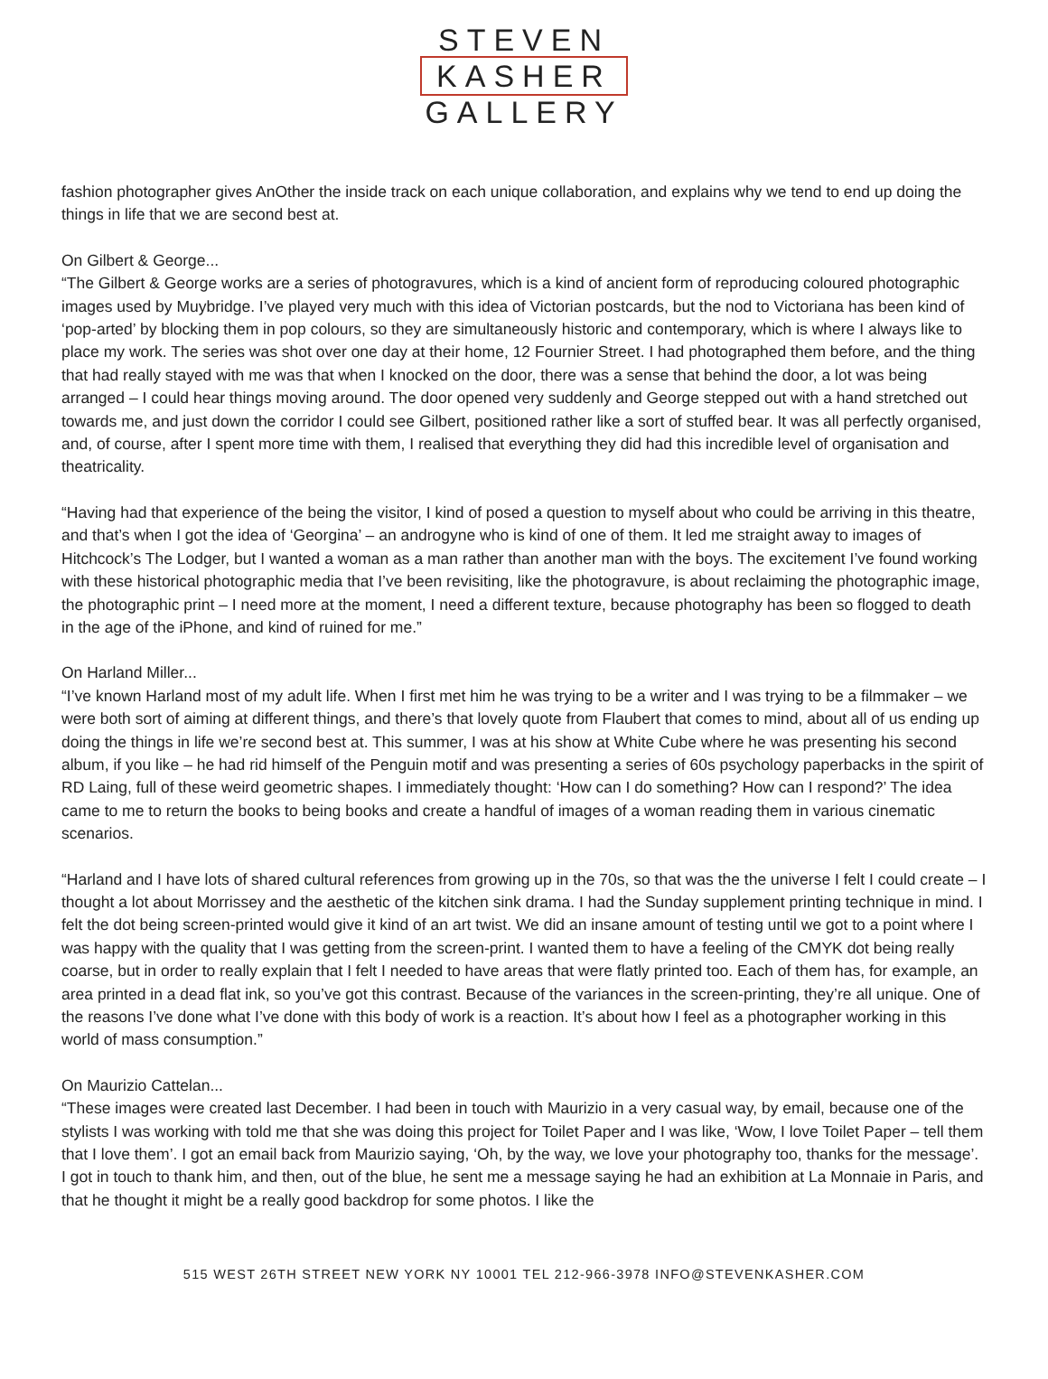STEVEN
KASHER
GALLERY
fashion photographer gives AnOther the inside track on each unique collaboration, and explains why we tend to end up doing the things in life that we are second best at.
On Gilbert & George...
“The Gilbert & George works are a series of photogravures, which is a kind of ancient form of reproducing coloured photographic images used by Muybridge. I’ve played very much with this idea of Victorian postcards, but the nod to Victoriana has been kind of ‘pop-arted’ by blocking them in pop colours, so they are simultaneously historic and contemporary, which is where I always like to place my work. The series was shot over one day at their home, 12 Fournier Street. I had photographed them before, and the thing that had really stayed with me was that when I knocked on the door, there was a sense that behind the door, a lot was being arranged – I could hear things moving around. The door opened very suddenly and George stepped out with a hand stretched out towards me, and just down the corridor I could see Gilbert, positioned rather like a sort of stuffed bear. It was all perfectly organised, and, of course, after I spent more time with them, I realised that everything they did had this incredible level of organisation and theatricality.
“Having had that experience of the being the visitor, I kind of posed a question to myself about who could be arriving in this theatre, and that’s when I got the idea of ‘Georgina’ – an androgyne who is kind of one of them. It led me straight away to images of Hitchcock’s The Lodger, but I wanted a woman as a man rather than another man with the boys. The excitement I’ve found working with these historical photographic media that I’ve been revisiting, like the photogravure, is about reclaiming the photographic image, the photographic print – I need more at the moment, I need a different texture, because photography has been so flogged to death in the age of the iPhone, and kind of ruined for me.”
On Harland Miller...
“I’ve known Harland most of my adult life. When I first met him he was trying to be a writer and I was trying to be a filmmaker – we were both sort of aiming at different things, and there’s that lovely quote from Flaubert that comes to mind, about all of us ending up doing the things in life we’re second best at. This summer, I was at his show at White Cube where he was presenting his second album, if you like – he had rid himself of the Penguin motif and was presenting a series of 60s psychology paperbacks in the spirit of RD Laing, full of these weird geometric shapes. I immediately thought: ‘How can I do something? How can I respond?’ The idea came to me to return the books to being books and create a handful of images of a woman reading them in various cinematic scenarios.
“Harland and I have lots of shared cultural references from growing up in the 70s, so that was the the universe I felt I could create – I thought a lot about Morrissey and the aesthetic of the kitchen sink drama. I had the Sunday supplement printing technique in mind. I felt the dot being screen-printed would give it kind of an art twist. We did an insane amount of testing until we got to a point where I was happy with the quality that I was getting from the screen-print. I wanted them to have a feeling of the CMYK dot being really coarse, but in order to really explain that I felt I needed to have areas that were flatly printed too. Each of them has, for example, an area printed in a dead flat ink, so you’ve got this contrast. Because of the variances in the screen-printing, they’re all unique. One of the reasons I’ve done what I’ve done with this body of work is a reaction. It’s about how I feel as a photographer working in this world of mass consumption.”
On Maurizio Cattelan...
“These images were created last December. I had been in touch with Maurizio in a very casual way, by email, because one of the stylists I was working with told me that she was doing this project for Toilet Paper and I was like, ‘Wow, I love Toilet Paper – tell them that I love them’. I got an email back from Maurizio saying, ‘Oh, by the way, we love your photography too, thanks for the message’. I got in touch to thank him, and then, out of the blue, he sent me a message saying he had an exhibition at La Monnaie in Paris, and that he thought it might be a really good backdrop for some photos. I like the
515 WEST 26TH STREET NEW YORK NY 10001 TEL 212-966-3978 INFO@STEVENKASHER.COM